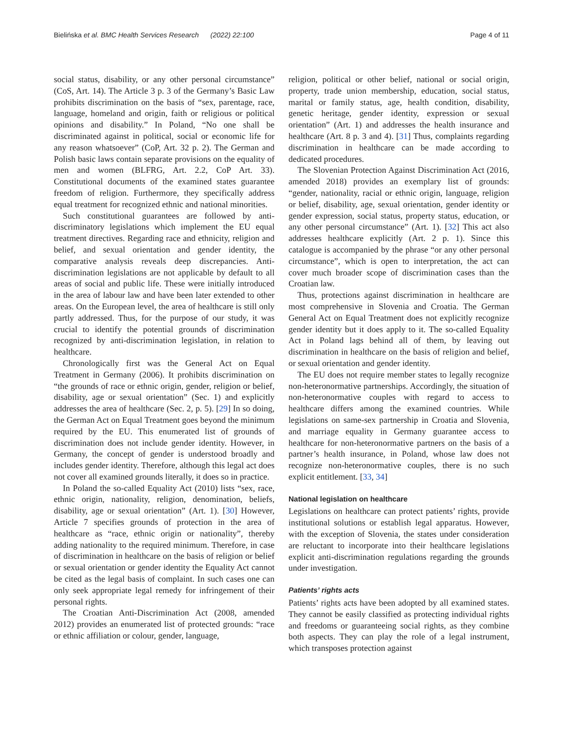Bielińska et al. BMC Health Services Research (2022) 22:100 Page 4 of 11
social status, disability, or any other personal circumstance” (CoS, Art. 14). The Article 3 p. 3 of the Germany’s Basic Law prohibits discrimination on the basis of “sex, parentage, race, language, homeland and origin, faith or religious or political opinions and disability.” In Poland, “No one shall be discriminated against in political, social or economic life for any reason whatsoever” (CoP, Art. 32 p. 2). The German and Polish basic laws contain separate provisions on the equality of men and women (BLFRG, Art. 2.2, CoP Art. 33). Constitutional documents of the examined states guarantee freedom of religion. Furthermore, they specifically address equal treatment for recognized ethnic and national minorities.
Such constitutional guarantees are followed by anti-discriminatory legislations which implement the EU equal treatment directives. Regarding race and ethnicity, religion and belief, and sexual orientation and gender identity, the comparative analysis reveals deep discrepancies. Anti-discrimination legislations are not applicable by default to all areas of social and public life. These were initially introduced in the area of labour law and have been later extended to other areas. On the European level, the area of healthcare is still only partly addressed. Thus, for the purpose of our study, it was crucial to identify the potential grounds of discrimination recognized by anti-discrimination legislation, in relation to healthcare.
Chronologically first was the General Act on Equal Treatment in Germany (2006). It prohibits discrimination on “the grounds of race or ethnic origin, gender, religion or belief, disability, age or sexual orientation” (Sec. 1) and explicitly addresses the area of healthcare (Sec. 2, p. 5). [29] In so doing, the German Act on Equal Treatment goes beyond the minimum required by the EU. This enumerated list of grounds of discrimination does not include gender identity. However, in Germany, the concept of gender is understood broadly and includes gender identity. Therefore, although this legal act does not cover all examined grounds literally, it does so in practice.
In Poland the so-called Equality Act (2010) lists “sex, race, ethnic origin, nationality, religion, denomination, beliefs, disability, age or sexual orientation” (Art. 1). [30] However, Article 7 specifies grounds of protection in the area of healthcare as “race, ethnic origin or nationality”, thereby adding nationality to the required minimum. Therefore, in case of discrimination in healthcare on the basis of religion or belief or sexual orientation or gender identity the Equality Act cannot be cited as the legal basis of complaint. In such cases one can only seek appropriate legal remedy for infringement of their personal rights.
The Croatian Anti-Discrimination Act (2008, amended 2012) provides an enumerated list of protected grounds: “race or ethnic affiliation or colour, gender, language,
religion, political or other belief, national or social origin, property, trade union membership, education, social status, marital or family status, age, health condition, disability, genetic heritage, gender identity, expression or sexual orientation” (Art. 1) and addresses the health insurance and healthcare (Art. 8 p. 3 and 4). [31] Thus, complaints regarding discrimination in healthcare can be made according to dedicated procedures.
The Slovenian Protection Against Discrimination Act (2016, amended 2018) provides an exemplary list of grounds: “gender, nationality, racial or ethnic origin, language, religion or belief, disability, age, sexual orientation, gender identity or gender expression, social status, property status, education, or any other personal circumstance” (Art. 1). [32] This act also addresses healthcare explicitly (Art. 2 p. 1). Since this catalogue is accompanied by the phrase “or any other personal circumstance”, which is open to interpretation, the act can cover much broader scope of discrimination cases than the Croatian law.
Thus, protections against discrimination in healthcare are most comprehensive in Slovenia and Croatia. The German General Act on Equal Treatment does not explicitly recognize gender identity but it does apply to it. The so-called Equality Act in Poland lags behind all of them, by leaving out discrimination in healthcare on the basis of religion and belief, or sexual orientation and gender identity.
The EU does not require member states to legally recognize non-heteronormative partnerships. Accordingly, the situation of non-heteronormative couples with regard to access to healthcare differs among the examined countries. While legislations on same-sex partnership in Croatia and Slovenia, and marriage equality in Germany guarantee access to healthcare for non-heteronormative partners on the basis of a partner’s health insurance, in Poland, whose law does not recognize non-heteronormative couples, there is no such explicit entitlement. [33, 34]
National legislation on healthcare
Legislations on healthcare can protect patients’ rights, provide institutional solutions or establish legal apparatus. However, with the exception of Slovenia, the states under consideration are reluctant to incorporate into their healthcare legislations explicit anti-discrimination regulations regarding the grounds under investigation.
Patients’ rights acts
Patients’ rights acts have been adopted by all examined states. They cannot be easily classified as protecting individual rights and freedoms or guaranteeing social rights, as they combine both aspects. They can play the role of a legal instrument, which transposes protection against